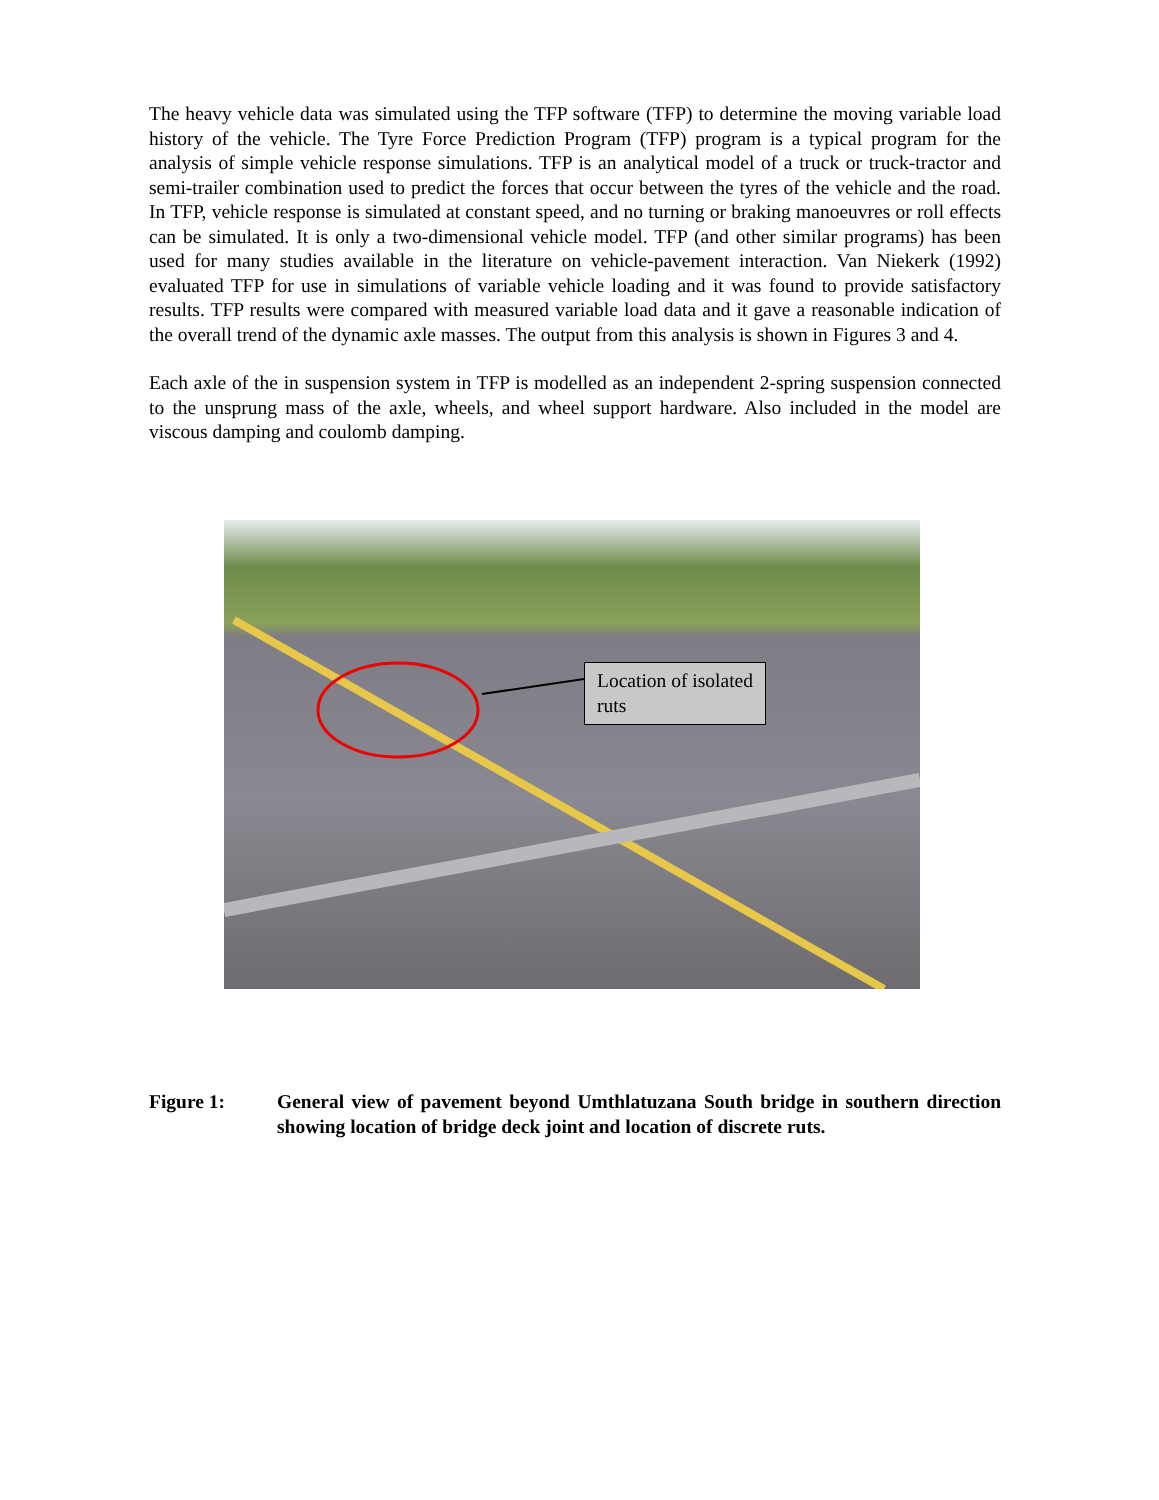The heavy vehicle data was simulated using the TFP software (TFP) to determine the moving variable load history of the vehicle. The Tyre Force Prediction Program (TFP) program is a typical program for the analysis of simple vehicle response simulations. TFP is an analytical model of a truck or truck-tractor and semi-trailer combination used to predict the forces that occur between the tyres of the vehicle and the road. In TFP, vehicle response is simulated at constant speed, and no turning or braking manoeuvres or roll effects can be simulated. It is only a two-dimensional vehicle model. TFP (and other similar programs) has been used for many studies available in the literature on vehicle-pavement interaction. Van Niekerk (1992) evaluated TFP for use in simulations of variable vehicle loading and it was found to provide satisfactory results. TFP results were compared with measured variable load data and it gave a reasonable indication of the overall trend of the dynamic axle masses. The output from this analysis is shown in Figures 3 and 4.
Each axle of the in suspension system in TFP is modelled as an independent 2-spring suspension connected to the unsprung mass of the axle, wheels, and wheel support hardware. Also included in the model are viscous damping and coulomb damping.
Location of isolated ruts
Figure 1: General view of pavement beyond Umthlatuzana South bridge in southern direction showing location of bridge deck joint and location of discrete ruts.